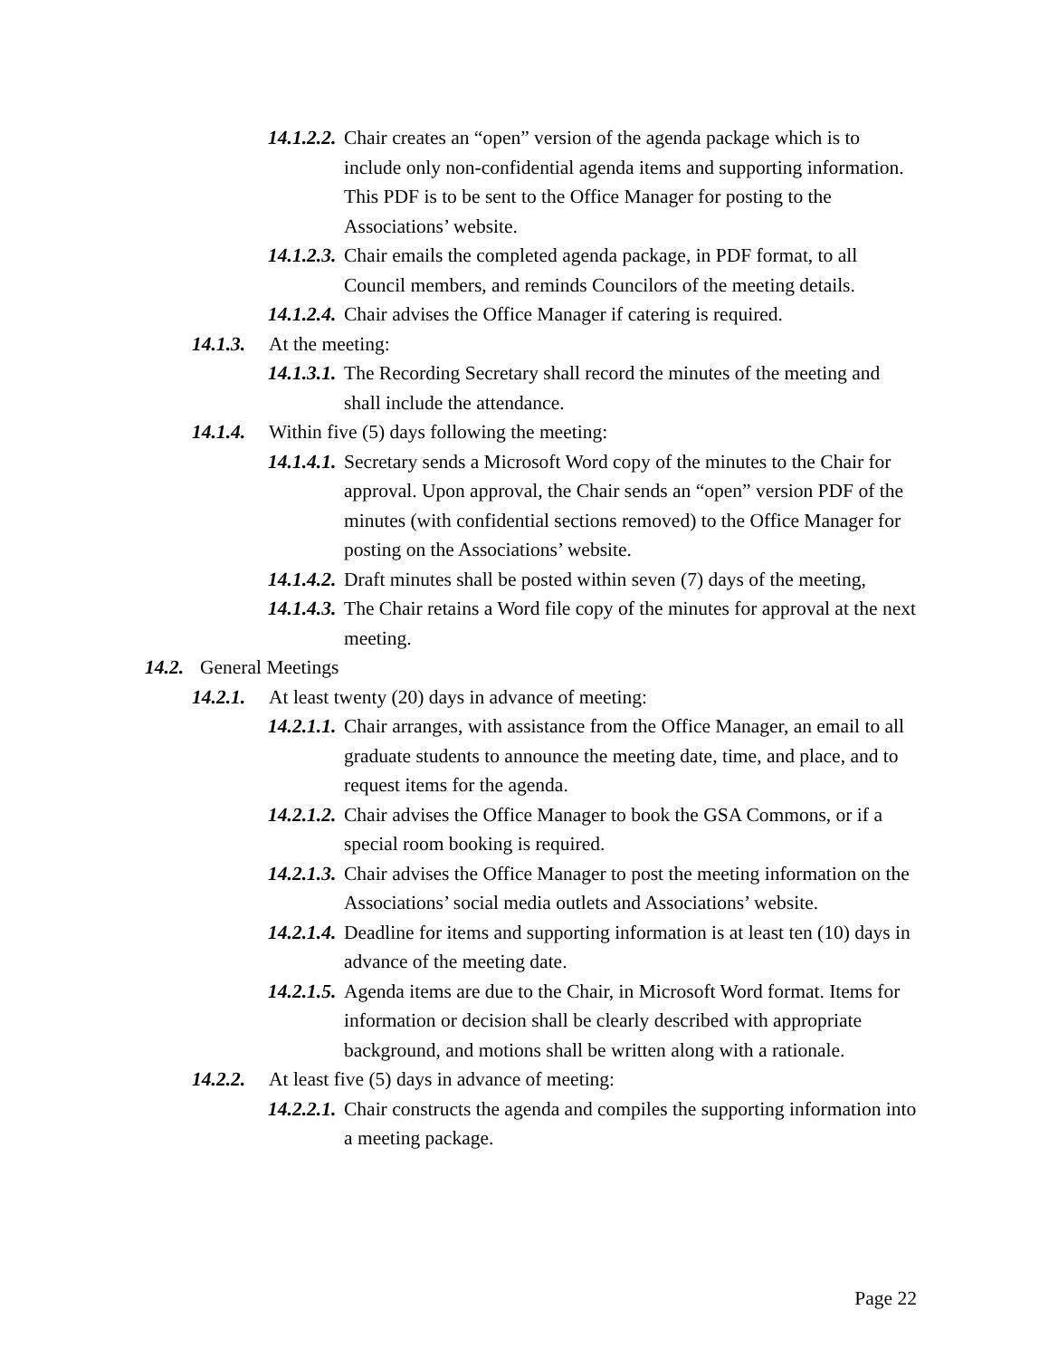14.1.2.2. Chair creates an “open” version of the agenda package which is to include only non-confidential agenda items and supporting information. This PDF is to be sent to the Office Manager for posting to the Associations’ website.
14.1.2.3. Chair emails the completed agenda package, in PDF format, to all Council members, and reminds Councilors of the meeting details.
14.1.2.4. Chair advises the Office Manager if catering is required.
14.1.3. At the meeting:
14.1.3.1. The Recording Secretary shall record the minutes of the meeting and shall include the attendance.
14.1.4. Within five (5) days following the meeting:
14.1.4.1. Secretary sends a Microsoft Word copy of the minutes to the Chair for approval. Upon approval, the Chair sends an “open” version PDF of the minutes (with confidential sections removed) to the Office Manager for posting on the Associations’ website.
14.1.4.2. Draft minutes shall be posted within seven (7) days of the meeting,
14.1.4.3. The Chair retains a Word file copy of the minutes for approval at the next meeting.
14.2. General Meetings
14.2.1. At least twenty (20) days in advance of meeting:
14.2.1.1. Chair arranges, with assistance from the Office Manager, an email to all graduate students to announce the meeting date, time, and place, and to request items for the agenda.
14.2.1.2. Chair advises the Office Manager to book the GSA Commons, or if a special room booking is required.
14.2.1.3. Chair advises the Office Manager to post the meeting information on the Associations’ social media outlets and Associations’ website.
14.2.1.4. Deadline for items and supporting information is at least ten (10) days in advance of the meeting date.
14.2.1.5. Agenda items are due to the Chair, in Microsoft Word format. Items for information or decision shall be clearly described with appropriate background, and motions shall be written along with a rationale.
14.2.2. At least five (5) days in advance of meeting:
14.2.2.1. Chair constructs the agenda and compiles the supporting information into a meeting package.
Page 22